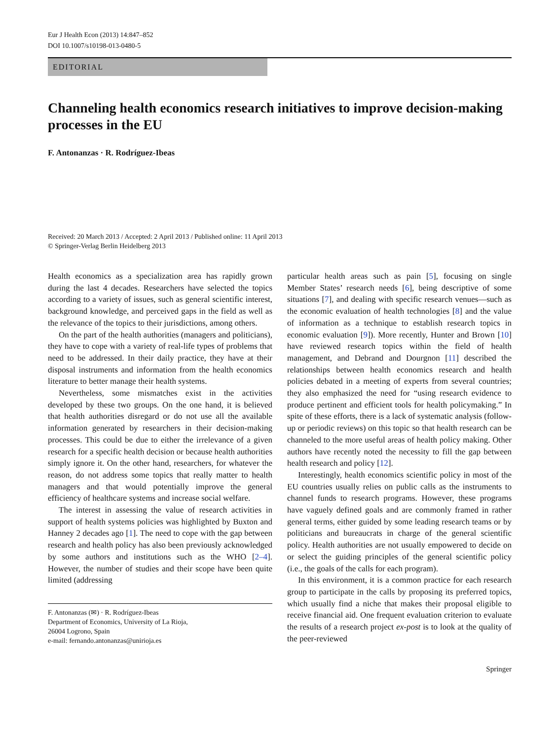Eur J Health Econ (2013) 14:847–852
DOI 10.1007/s10198-013-0480-5
EDITORIAL
Channeling health economics research initiatives to improve decision-making processes in the EU
F. Antonanzas · R. Rodríguez-Ibeas
Received: 20 March 2013 / Accepted: 2 April 2013 / Published online: 11 April 2013
© Springer-Verlag Berlin Heidelberg 2013
Health economics as a specialization area has rapidly grown during the last 4 decades. Researchers have selected the topics according to a variety of issues, such as general scientific interest, background knowledge, and perceived gaps in the field as well as the relevance of the topics to their jurisdictions, among others.
On the part of the health authorities (managers and politicians), they have to cope with a variety of real-life types of problems that need to be addressed. In their daily practice, they have at their disposal instruments and information from the health economics literature to better manage their health systems.
Nevertheless, some mismatches exist in the activities developed by these two groups. On the one hand, it is believed that health authorities disregard or do not use all the available information generated by researchers in their decision-making processes. This could be due to either the irrelevance of a given research for a specific health decision or because health authorities simply ignore it. On the other hand, researchers, for whatever the reason, do not address some topics that really matter to health managers and that would potentially improve the general efficiency of healthcare systems and increase social welfare.
The interest in assessing the value of research activities in support of health systems policies was highlighted by Buxton and Hanney 2 decades ago [1]. The need to cope with the gap between research and health policy has also been previously acknowledged by some authors and institutions such as the WHO [2–4]. However, the number of studies and their scope have been quite limited (addressing
F. Antonanzas (✉) · R. Rodríguez-Ibeas
Department of Economics, University of La Rioja,
26004 Logrono, Spain
e-mail: fernando.antonanzas@unirioja.es
particular health areas such as pain [5], focusing on single Member States’ research needs [6], being descriptive of some situations [7], and dealing with specific research venues—such as the economic evaluation of health technologies [8] and the value of information as a technique to establish research topics in economic evaluation [9]). More recently, Hunter and Brown [10] have reviewed research topics within the field of health management, and Debrand and Dourgnon [11] described the relationships between health economics research and health policies debated in a meeting of experts from several countries; they also emphasized the need for “using research evidence to produce pertinent and efficient tools for health policymaking.” In spite of these efforts, there is a lack of systematic analysis (follow-up or periodic reviews) on this topic so that health research can be channeled to the more useful areas of health policy making. Other authors have recently noted the necessity to fill the gap between health research and policy [12].
Interestingly, health economics scientific policy in most of the EU countries usually relies on public calls as the instruments to channel funds to research programs. However, these programs have vaguely defined goals and are commonly framed in rather general terms, either guided by some leading research teams or by politicians and bureaucrats in charge of the general scientific policy. Health authorities are not usually empowered to decide on or select the guiding principles of the general scientific policy (i.e., the goals of the calls for each program).
In this environment, it is a common practice for each research group to participate in the calls by proposing its preferred topics, which usually find a niche that makes their proposal eligible to receive financial aid. One frequent evaluation criterion to evaluate the results of a research project ex-post is to look at the quality of the peer-reviewed
Springer